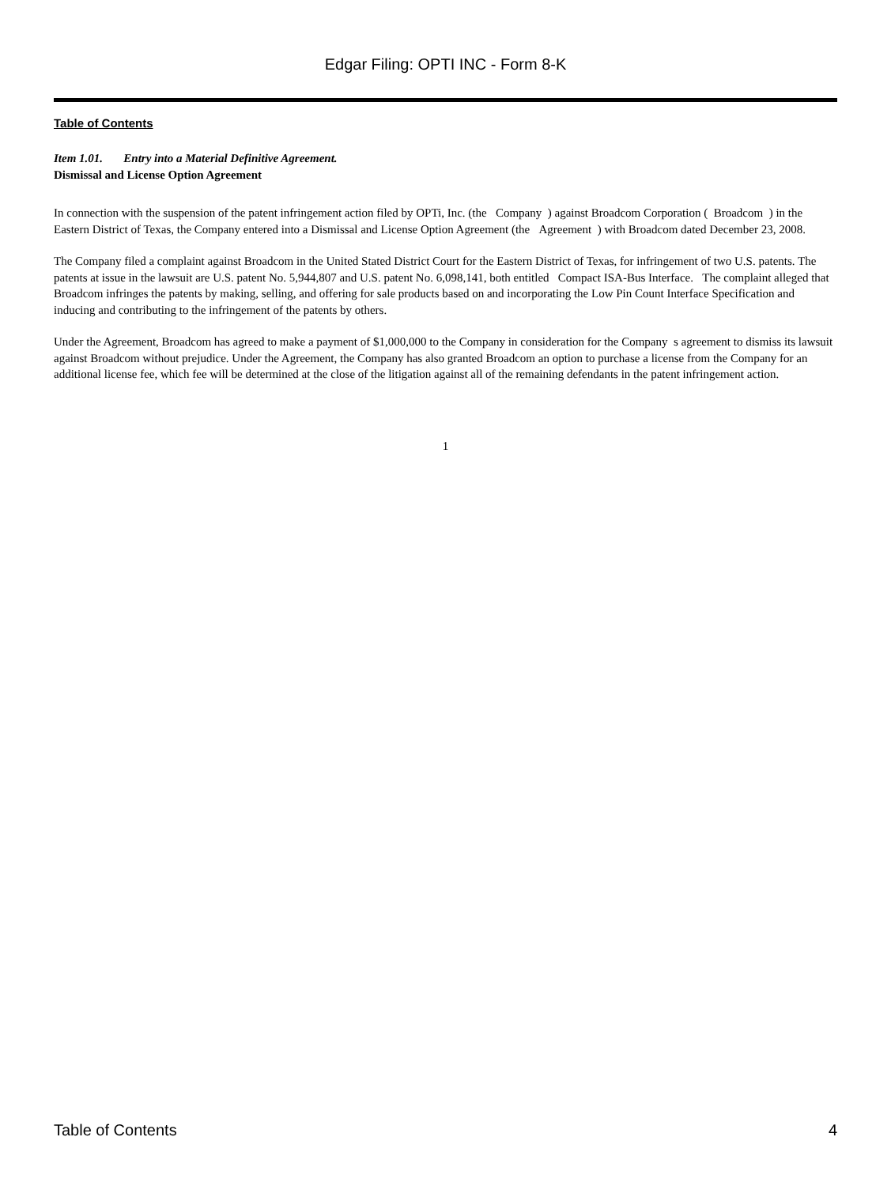Edgar Filing: OPTI INC - Form 8-K
Table of Contents
Item 1.01. Entry into a Material Definitive Agreement.
Dismissal and License Option Agreement
In connection with the suspension of the patent infringement action filed by OPTi, Inc. (the Company ) against Broadcom Corporation ( Broadcom ) in the Eastern District of Texas, the Company entered into a Dismissal and License Option Agreement (the Agreement ) with Broadcom dated December 23, 2008.
The Company filed a complaint against Broadcom in the United Stated District Court for the Eastern District of Texas, for infringement of two U.S. patents. The patents at issue in the lawsuit are U.S. patent No. 5,944,807 and U.S. patent No. 6,098,141, both entitled Compact ISA-Bus Interface. The complaint alleged that Broadcom infringes the patents by making, selling, and offering for sale products based on and incorporating the Low Pin Count Interface Specification and inducing and contributing to the infringement of the patents by others.
Under the Agreement, Broadcom has agreed to make a payment of $1,000,000 to the Company in consideration for the Company s agreement to dismiss its lawsuit against Broadcom without prejudice. Under the Agreement, the Company has also granted Broadcom an option to purchase a license from the Company for an additional license fee, which fee will be determined at the close of the litigation against all of the remaining defendants in the patent infringement action.
1
Table of Contents 4